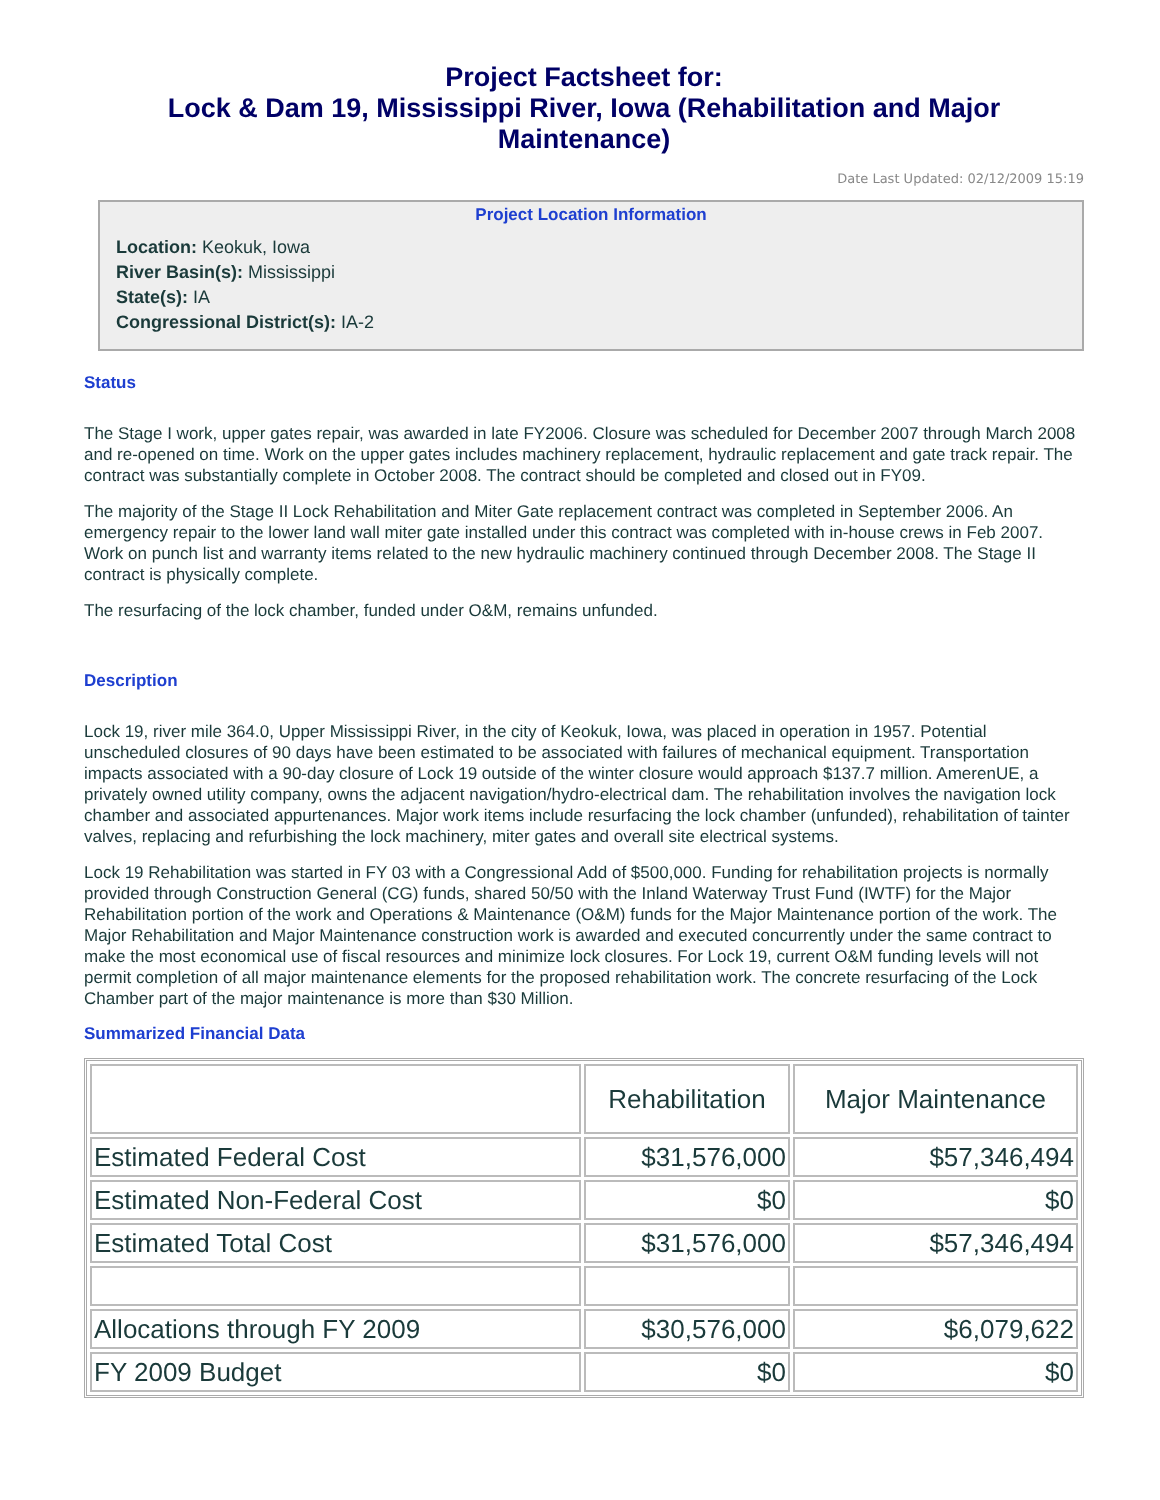Project Factsheet for:
Lock & Dam 19, Mississippi River, Iowa (Rehabilitation and Major Maintenance)
Date Last Updated: 02/12/2009 15:19
Project Location Information
Location: Keokuk, Iowa
River Basin(s): Mississippi
State(s): IA
Congressional District(s): IA-2
Status
The Stage I work, upper gates repair, was awarded in late FY2006. Closure was scheduled for December 2007 through March 2008 and re-opened on time. Work on the upper gates includes machinery replacement, hydraulic replacement and gate track repair. The contract was substantially complete in October 2008. The contract should be completed and closed out in FY09.
The majority of the Stage II Lock Rehabilitation and Miter Gate replacement contract was completed in September 2006. An emergency repair to the lower land wall miter gate installed under this contract was completed with in-house crews in Feb 2007. Work on punch list and warranty items related to the new hydraulic machinery continued through December 2008. The Stage II contract is physically complete.
The resurfacing of the lock chamber, funded under O&M, remains unfunded.
Description
Lock 19, river mile 364.0, Upper Mississippi River, in the city of Keokuk, Iowa, was placed in operation in 1957. Potential unscheduled closures of 90 days have been estimated to be associated with failures of mechanical equipment. Transportation impacts associated with a 90-day closure of Lock 19 outside of the winter closure would approach $137.7 million. AmerenUE, a privately owned utility company, owns the adjacent navigation/hydro-electrical dam. The rehabilitation involves the navigation lock chamber and associated appurtenances. Major work items include resurfacing the lock chamber (unfunded), rehabilitation of tainter valves, replacing and refurbishing the lock machinery, miter gates and overall site electrical systems.
Lock 19 Rehabilitation was started in FY 03 with a Congressional Add of $500,000. Funding for rehabilitation projects is normally provided through Construction General (CG) funds, shared 50/50 with the Inland Waterway Trust Fund (IWTF) for the Major Rehabilitation portion of the work and Operations & Maintenance (O&M) funds for the Major Maintenance portion of the work. The Major Rehabilitation and Major Maintenance construction work is awarded and executed concurrently under the same contract to make the most economical use of fiscal resources and minimize lock closures. For Lock 19, current O&M funding levels will not permit completion of all major maintenance elements for the proposed rehabilitation work. The concrete resurfacing of the Lock Chamber part of the major maintenance is more than $30 Million.
Summarized Financial Data
| | Rehabilitation | Major Maintenance |
| --- | --- | --- |
| Estimated Federal Cost | $31,576,000 | $57,346,494 |
| Estimated Non-Federal Cost | $0 | $0 |
| Estimated Total Cost | $31,576,000 | $57,346,494 |
| Allocations through FY 2009 | $30,576,000 | $6,079,622 |
| FY 2009 Budget | $0 | $0 |